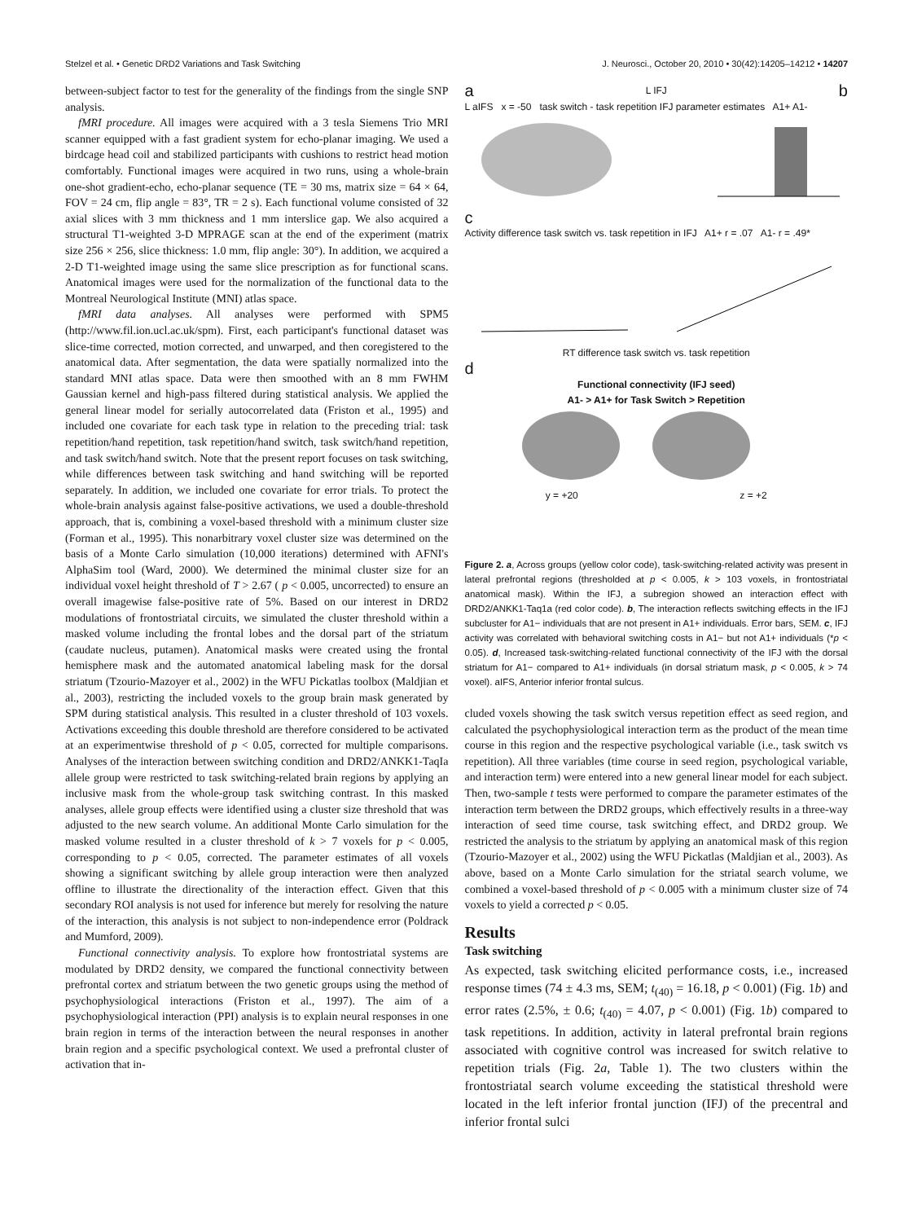Stelzel et al. • Genetic DRD2 Variations and Task Switching J. Neurosci., October 20, 2010 • 30(42):14205–14212 • 14207
between-subject factor to test for the generality of the findings from the single SNP analysis.
fMRI procedure. All images were acquired with a 3 tesla Siemens Trio MRI scanner equipped with a fast gradient system for echo-planar imaging. We used a birdcage head coil and stabilized participants with cushions to restrict head motion comfortably. Functional images were acquired in two runs, using a whole-brain one-shot gradient-echo, echo-planar sequence (TE = 30 ms, matrix size = 64 × 64, FOV = 24 cm, flip angle = 83°, TR = 2 s). Each functional volume consisted of 32 axial slices with 3 mm thickness and 1 mm interslice gap. We also acquired a structural T1-weighted 3-D MPRAGE scan at the end of the experiment (matrix size 256 × 256, slice thickness: 1.0 mm, flip angle: 30°). In addition, we acquired a 2-D T1-weighted image using the same slice prescription as for functional scans. Anatomical images were used for the normalization of the functional data to the Montreal Neurological Institute (MNI) atlas space.
fMRI data analyses. All analyses were performed with SPM5 (http://www.fil.ion.ucl.ac.uk/spm). First, each participant's functional dataset was slice-time corrected, motion corrected, and unwarped, and then coregistered to the anatomical data. After segmentation, the data were spatially normalized into the standard MNI atlas space. Data were then smoothed with an 8 mm FWHM Gaussian kernel and high-pass filtered during statistical analysis. We applied the general linear model for serially autocorrelated data (Friston et al., 1995) and included one covariate for each task type in relation to the preceding trial: task repetition/hand repetition, task repetition/hand switch, task switch/hand repetition, and task switch/hand switch. Note that the present report focuses on task switching, while differences between task switching and hand switching will be reported separately. In addition, we included one covariate for error trials. To protect the whole-brain analysis against false-positive activations, we used a double-threshold approach, that is, combining a voxel-based threshold with a minimum cluster size (Forman et al., 1995). This nonarbitrary voxel cluster size was determined on the basis of a Monte Carlo simulation (10,000 iterations) determined with AFNI's AlphaSim tool (Ward, 2000). We determined the minimal cluster size for an individual voxel height threshold of T > 2.67 ( p < 0.005, uncorrected) to ensure an overall imagewise false-positive rate of 5%. Based on our interest in DRD2 modulations of frontostriatal circuits, we simulated the cluster threshold within a masked volume including the frontal lobes and the dorsal part of the striatum (caudate nucleus, putamen). Anatomical masks were created using the frontal hemisphere mask and the automated anatomical labeling mask for the dorsal striatum (Tzourio-Mazoyer et al., 2002) in the WFU Pickatlas toolbox (Maldjian et al., 2003), restricting the included voxels to the group brain mask generated by SPM during statistical analysis. This resulted in a cluster threshold of 103 voxels. Activations exceeding this double threshold are therefore considered to be activated at an experimentwise threshold of p < 0.05, corrected for multiple comparisons. Analyses of the interaction between switching condition and DRD2/ANKK1-TaqIa allele group were restricted to task switching-related brain regions by applying an inclusive mask from the whole-group task switching contrast. In this masked analyses, allele group effects were identified using a cluster size threshold that was adjusted to the new search volume. An additional Monte Carlo simulation for the masked volume resulted in a cluster threshold of k > 7 voxels for p < 0.005, corresponding to p < 0.05, corrected. The parameter estimates of all voxels showing a significant switching by allele group interaction were then analyzed offline to illustrate the directionality of the interaction effect. Given that this secondary ROI analysis is not used for inference but merely for resolving the nature of the interaction, this analysis is not subject to non-independence error (Poldrack and Mumford, 2009).
Functional connectivity analysis. To explore how frontostriatal systems are modulated by DRD2 density, we compared the functional connectivity between prefrontal cortex and striatum between the two genetic groups using the method of psychophysiological interactions (Friston et al., 1997). The aim of a psychophysiological interaction (PPI) analysis is to explain neural responses in one brain region in terms of the interaction between the neural responses in another brain region and a specific psychological context. We used a prefrontal cluster of activation that in-
a L IFJ b
L aIFS x = -50 task switch - task repetition IFJ parameter estimates A1+ A1-
c
Activity difference task switch vs. task repetition in IFJ A1+ r = .07 A1- r = .49*
RT difference task switch vs. task repetition
d
Functional connectivity (IFJ seed)
A1- > A1+ for Task Switch > Repetition
y = +20 z = +2
Figure 2. a, Across groups (yellow color code), task-switching-related activity was present in lateral prefrontal regions (thresholded at p < 0.005, k > 103 voxels, in frontostriatal anatomical mask). Within the IFJ, a subregion showed an interaction effect with DRD2/ANKK1-Taq1a (red color code). b, The interaction reflects switching effects in the IFJ subcluster for A1− individuals that are not present in A1+ individuals. Error bars, SEM. c, IFJ activity was correlated with behavioral switching costs in A1− but not A1+ individuals (*p < 0.05). d, Increased task-switching-related functional connectivity of the IFJ with the dorsal striatum for A1− compared to A1+ individuals (in dorsal striatum mask, p < 0.005, k > 74 voxel). aIFS, Anterior inferior frontal sulcus.
cluded voxels showing the task switch versus repetition effect as seed region, and calculated the psychophysiological interaction term as the product of the mean time course in this region and the respective psychological variable (i.e., task switch vs repetition). All three variables (time course in seed region, psychological variable, and interaction term) were entered into a new general linear model for each subject. Then, two-sample t tests were performed to compare the parameter estimates of the interaction term between the DRD2 groups, which effectively results in a three-way interaction of seed time course, task switching effect, and DRD2 group. We restricted the analysis to the striatum by applying an anatomical mask of this region (Tzourio-Mazoyer et al., 2002) using the WFU Pickatlas (Maldjian et al., 2003). As above, based on a Monte Carlo simulation for the striatal search volume, we combined a voxel-based threshold of p < 0.005 with a minimum cluster size of 74 voxels to yield a corrected p < 0.05.
Results
Task switching
As expected, task switching elicited performance costs, i.e., increased response times (74 ± 4.3 ms, SEM; t<sub>(40)</sub> = 16.18, p < 0.001) (Fig. 1b) and error rates (2.5%, ± 0.6; t<sub>(40)</sub> = 4.07, p < 0.001) (Fig. 1b) compared to task repetitions. In addition, activity in lateral prefrontal brain regions associated with cognitive control was increased for switch relative to repetition trials (Fig. 2a, Table 1). The two clusters within the frontostriatal search volume exceeding the statistical threshold were located in the left inferior frontal junction (IFJ) of the precentral and inferior frontal sulci